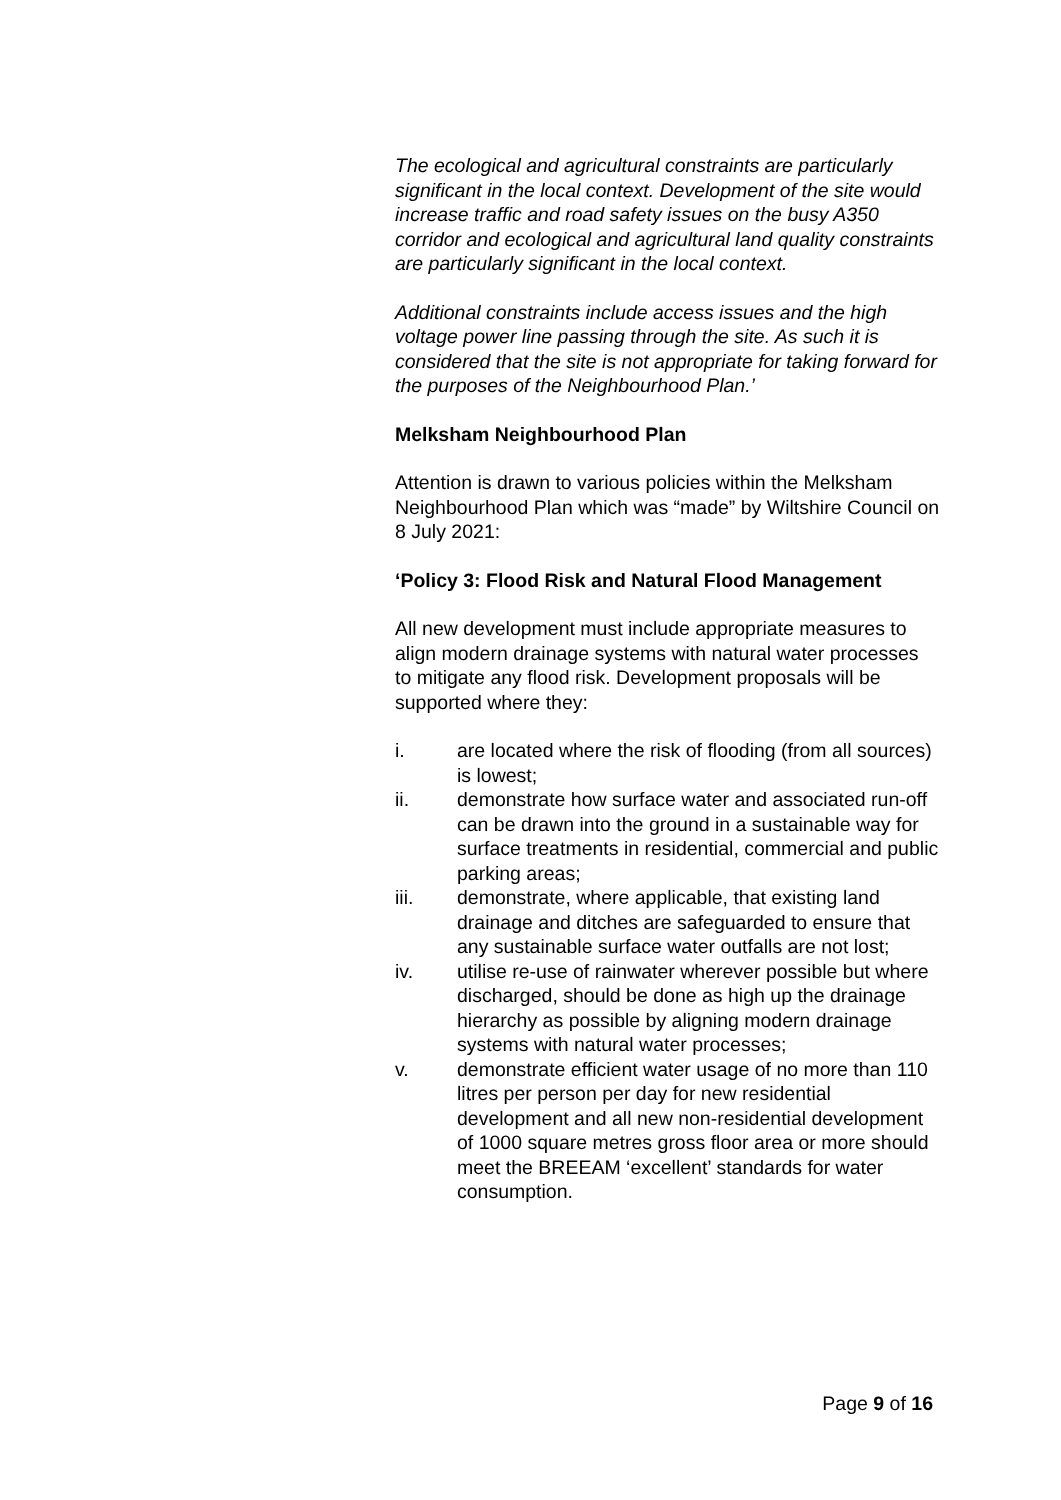The ecological and agricultural constraints are particularly significant in the local context. Development of the site would increase traffic and road safety issues on the busy A350 corridor and ecological and agricultural land quality constraints are particularly significant in the local context.
Additional constraints include access issues and the high voltage power line passing through the site. As such it is considered that the site is not appropriate for taking forward for the purposes of the Neighbourhood Plan.’
Melksham Neighbourhood Plan
Attention is drawn to various policies within the Melksham Neighbourhood Plan which was “made” by Wiltshire Council on 8 July 2021:
‘Policy 3: Flood Risk and Natural Flood Management
All new development must include appropriate measures to align modern drainage systems with natural water processes to mitigate any flood risk. Development proposals will be supported where they:
i. are located where the risk of flooding (from all sources) is lowest;
ii. demonstrate how surface water and associated run-off can be drawn into the ground in a sustainable way for surface treatments in residential, commercial and public parking areas;
iii. demonstrate, where applicable, that existing land drainage and ditches are safeguarded to ensure that any sustainable surface water outfalls are not lost;
iv. utilise re-use of rainwater wherever possible but where discharged, should be done as high up the drainage hierarchy as possible by aligning modern drainage systems with natural water processes;
v. demonstrate efficient water usage of no more than 110 litres per person per day for new residential development and all new non-residential development of 1000 square metres gross floor area or more should meet the BREEAM ‘excellent’ standards for water consumption.
Page 9 of 16